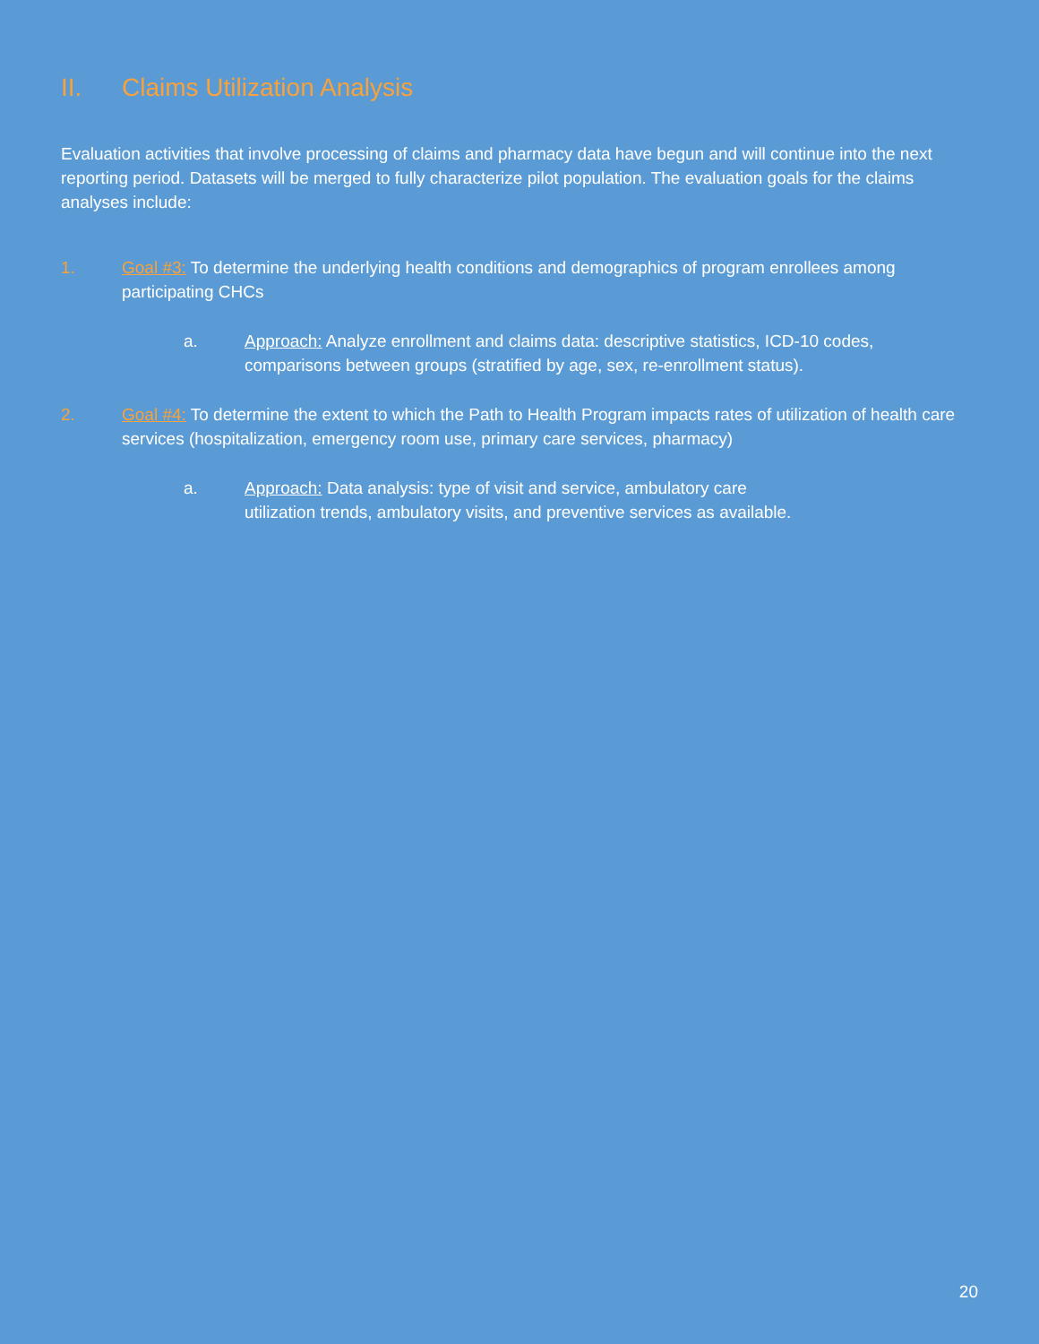II. Claims Utilization Analysis
Evaluation activities that involve processing of claims and pharmacy data have begun and will continue into the next reporting period. Datasets will be merged to fully characterize pilot population. The evaluation goals for the claims analyses include:
1. Goal #3: To determine the underlying health conditions and demographics of program enrollees among participating CHCs
a. Approach: Analyze enrollment and claims data: descriptive statistics, ICD-10 codes, comparisons between groups (stratified by age, sex, re-enrollment status).
2. Goal #4: To determine the extent to which the Path to Health Program impacts rates of utilization of health care services (hospitalization, emergency room use, primary care services, pharmacy)
a. Approach: Data analysis: type of visit and service, ambulatory care utilization trends, ambulatory visits, and preventive services as available.
20